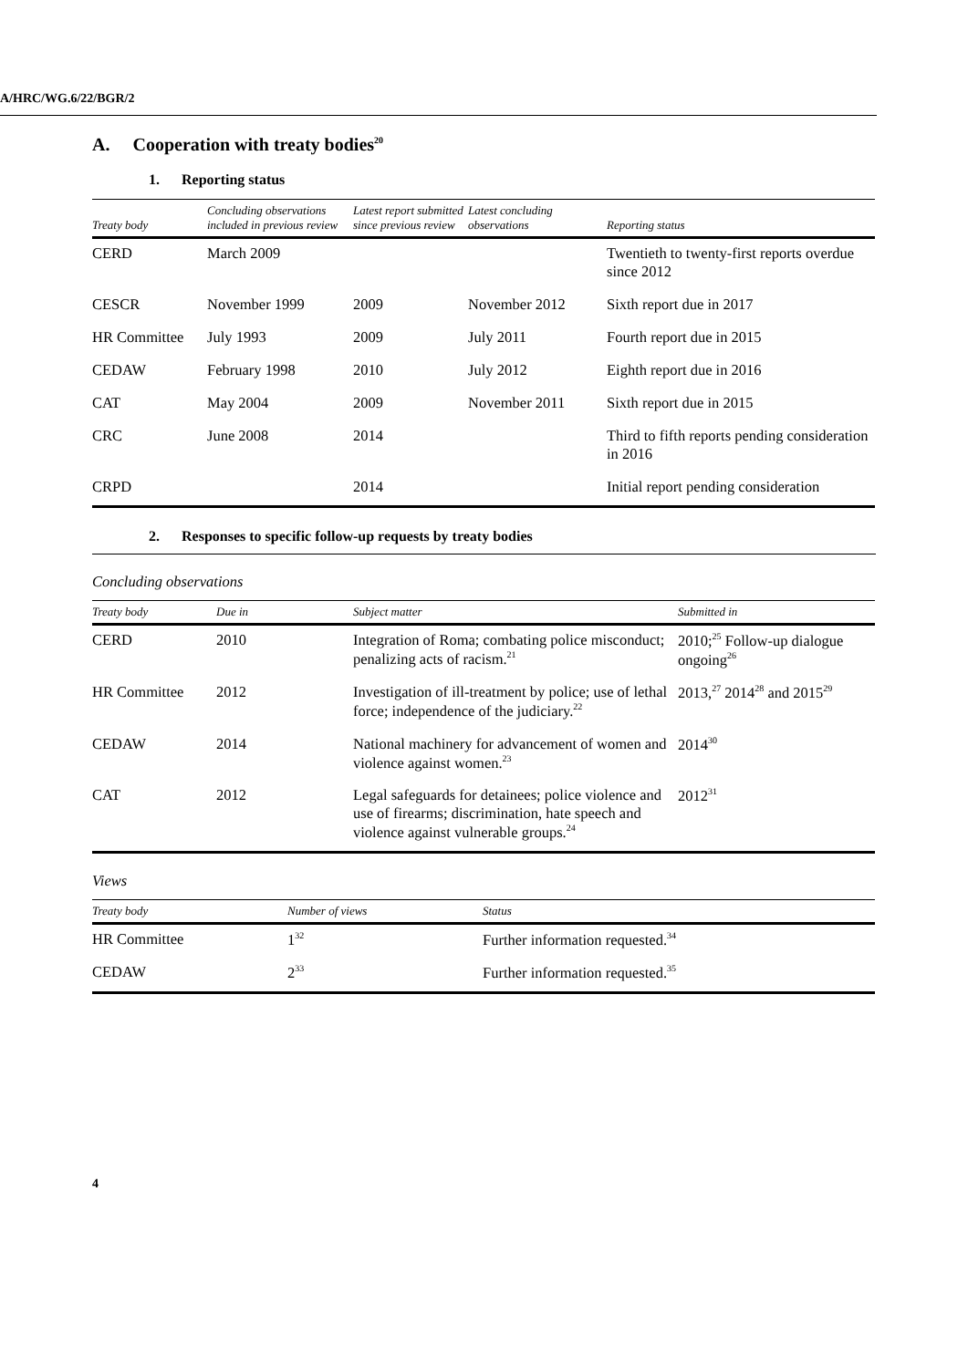A/HRC/WG.6/22/BGR/2
A. Cooperation with treaty bodies<sup>20</sup>
1. Reporting status
| Treaty body | Concluding observations included in previous review | Latest report submitted since previous review | Latest concluding observations | Reporting status |
| --- | --- | --- | --- | --- |
| CERD | March 2009 | | | Twentieth to twenty-first reports overdue since 2012 |
| CESCR | November 1999 | 2009 | November 2012 | Sixth report due in 2017 |
| HR Committee | July 1993 | 2009 | July 2011 | Fourth report due in 2015 |
| CEDAW | February 1998 | 2010 | July 2012 | Eighth report due in 2016 |
| CAT | May 2004 | 2009 | November 2011 | Sixth report due in 2015 |
| CRC | June 2008 | 2014 | | Third to fifth reports pending consideration in 2016 |
| CRPD | | 2014 | | Initial report pending consideration |
2. Responses to specific follow-up requests by treaty bodies
Concluding observations
| Treaty body | Due in | Subject matter | Submitted in |
| --- | --- | --- | --- |
| CERD | 2010 | Integration of Roma; combating police misconduct; penalizing acts of racism.<sup>21</sup> | 2010;<sup>25</sup> Follow-up dialogue ongoing<sup>26</sup> |
| HR Committee | 2012 | Investigation of ill-treatment by police; use of lethal force; independence of the judiciary.<sup>22</sup> | 2013,<sup>27</sup> 2014<sup>28</sup> and 2015<sup>29</sup> |
| CEDAW | 2014 | National machinery for advancement of women and violence against women.<sup>23</sup> | 2014<sup>30</sup> |
| CAT | 2012 | Legal safeguards for detainees; police violence and use of firearms; discrimination, hate speech and violence against vulnerable groups.<sup>24</sup> | 2012<sup>31</sup> |
Views
| Treaty body | Number of views | Status |
| --- | --- | --- |
| HR Committee | 1<sup>32</sup> | Further information requested.<sup>34</sup> |
| CEDAW | 2<sup>33</sup> | Further information requested.<sup>35</sup> |
4